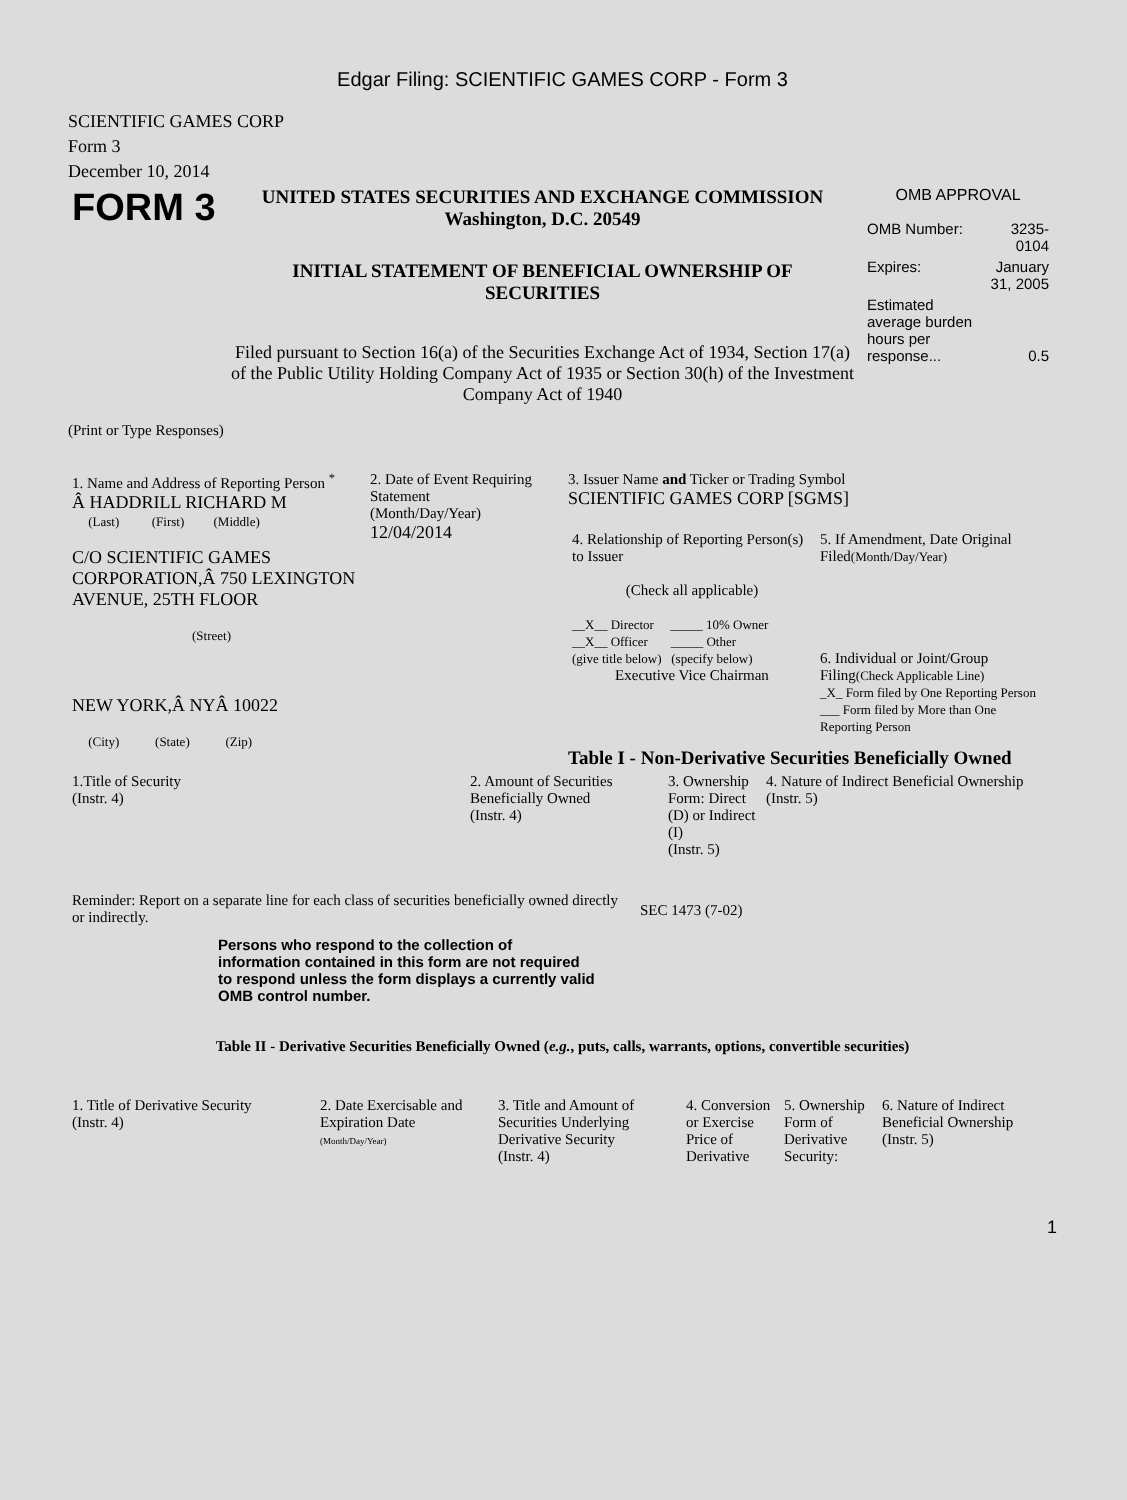Edgar Filing: SCIENTIFIC GAMES CORP - Form 3
SCIENTIFIC GAMES CORP
Form 3
December 10, 2014
| FORM 3 | UNITED STATES SECURITIES AND EXCHANGE COMMISSION Washington, D.C. 20549 INITIAL STATEMENT OF BENEFICIAL OWNERSHIP OF SECURITIES Filed pursuant to Section 16(a) of the Securities Exchange Act of 1934, Section 17(a) of the Public Utility Holding Company Act of 1935 or Section 30(h) of the Investment Company Act of 1940 | OMB APPROVAL / OMB Number: / 3235-0104 / / Expires: / January 31, 2005 / / Estimated average burden hours per response... / 0.5 / |
(Print or Type Responses)
| 1. Name and Address of Reporting Person <sup>*</sup> Â HADDRILL RICHARD M (Last) (First) (Middle) C/O SCIENTIFIC GAMES CORPORATION,Â 750 LEXINGTON AVENUE, 25TH FLOOR (Street) NEW YORK,Â NYÂ 10022 (City) (State) (Zip) | 2. Date of Event Requiring Statement (Month/Day/Year) 12/04/2014 | 3. Issuer Name and Ticker or Trading Symbol SCIENTIFIC GAMES CORP [SGMS] / 4. Relationship of Reporting Person(s) to Issuer (Check all applicable) __X__ Director _____ 10% Owner __X__ Officer _____ Other (give title below) (specify below) Executive Vice Chairman / 5. If Amendment, Date Original Filed (Month/Day/Year) 6. Individual or Joint/Group Filing (Check Applicable Line) _X_ Form filed by One Reporting Person ___ Form filed by More than One Reporting Person / Table I - Non-Derivative Securities Beneficially Owned |
| 1.Title of Security (Instr. 4) | 2. Amount of Securities Beneficially Owned (Instr. 4) | 3. Ownership Form: Direct (D) or Indirect (I) (Instr. 5) | 4. Nature of Indirect Beneficial Ownership (Instr. 5) |
| --- | --- | --- | --- |
| Reminder: Report on a separate line for each class of securities beneficially owned directly or indirectly. | SEC 1473 (7-02) |
Persons who respond to the collection of information contained in this form are not required to respond unless the form displays a currently valid OMB control number.
Table II - Derivative Securities Beneficially Owned (e.g., puts, calls, warrants, options, convertible securities)
| 1. Title of Derivative Security (Instr. 4) | 2. Date Exercisable and Expiration Date (Month/Day/Year) | 3. Title and Amount of Securities Underlying Derivative Security (Instr. 4) | 4. Conversion or Exercise Price of Derivative | 5. Ownership Form of Derivative Security: | 6. Nature of Indirect Beneficial Ownership (Instr. 5) |
| --- | --- | --- | --- | --- | --- |
1